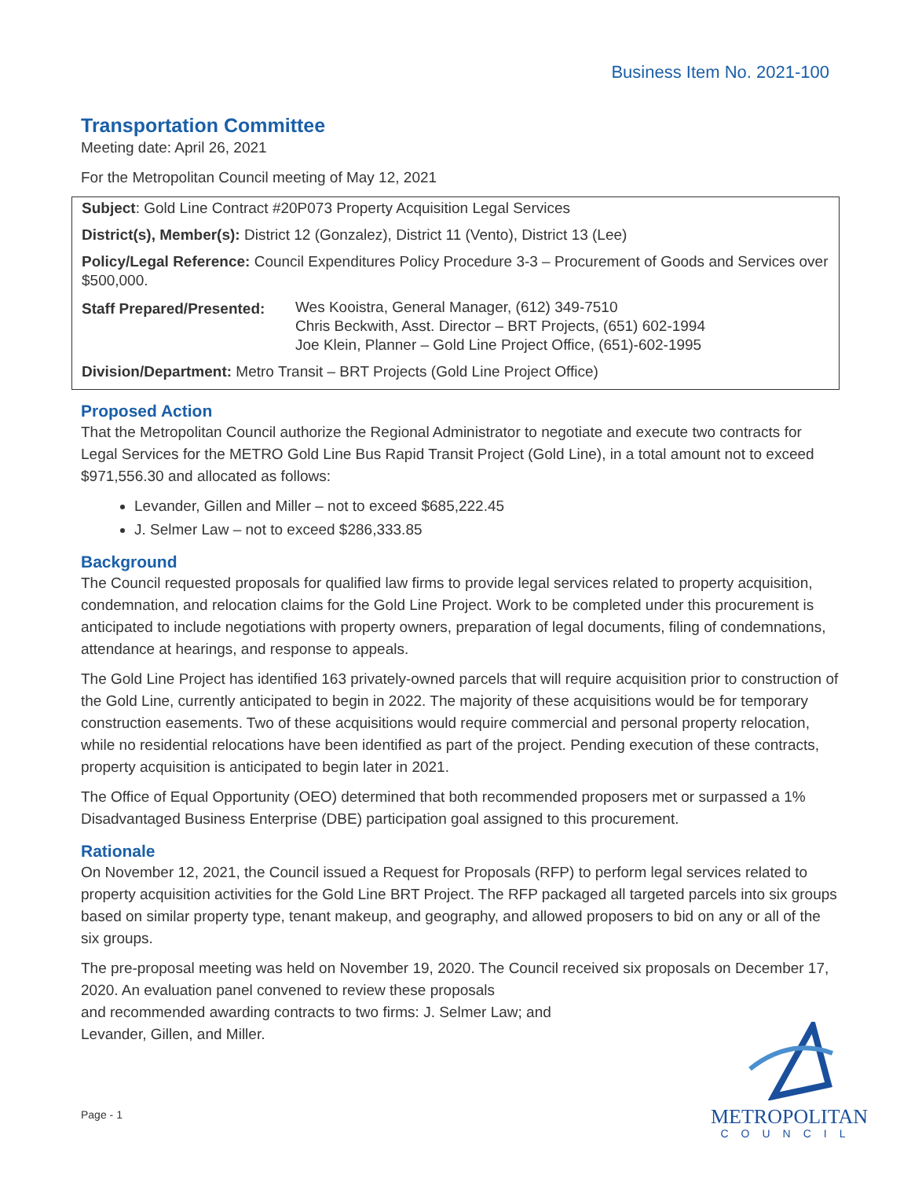Business Item No. 2021-100
Transportation Committee
Meeting date: April 26, 2021
For the Metropolitan Council meeting of May 12, 2021
Subject: Gold Line Contract #20P073 Property Acquisition Legal Services
District(s), Member(s): District 12 (Gonzalez), District 11 (Vento), District 13 (Lee)
Policy/Legal Reference: Council Expenditures Policy Procedure 3-3 – Procurement of Goods and Services over $500,000.
Staff Prepared/Presented:
Wes Kooistra, General Manager, (612) 349-7510
Chris Beckwith, Asst. Director – BRT Projects, (651) 602-1994
Joe Klein, Planner – Gold Line Project Office, (651)-602-1995
Division/Department: Metro Transit – BRT Projects (Gold Line Project Office)
Proposed Action
That the Metropolitan Council authorize the Regional Administrator to negotiate and execute two contracts for Legal Services for the METRO Gold Line Bus Rapid Transit Project (Gold Line), in a total amount not to exceed $971,556.30 and allocated as follows:
Levander, Gillen and Miller – not to exceed $685,222.45
J. Selmer Law – not to exceed $286,333.85
Background
The Council requested proposals for qualified law firms to provide legal services related to property acquisition, condemnation, and relocation claims for the Gold Line Project. Work to be completed under this procurement is anticipated to include negotiations with property owners, preparation of legal documents, filing of condemnations, attendance at hearings, and response to appeals.
The Gold Line Project has identified 163 privately-owned parcels that will require acquisition prior to construction of the Gold Line, currently anticipated to begin in 2022. The majority of these acquisitions would be for temporary construction easements. Two of these acquisitions would require commercial and personal property relocation, while no residential relocations have been identified as part of the project. Pending execution of these contracts, property acquisition is anticipated to begin later in 2021.
The Office of Equal Opportunity (OEO) determined that both recommended proposers met or surpassed a 1% Disadvantaged Business Enterprise (DBE) participation goal assigned to this procurement.
Rationale
On November 12, 2021, the Council issued a Request for Proposals (RFP) to perform legal services related to property acquisition activities for the Gold Line BRT Project. The RFP packaged all targeted parcels into six groups based on similar property type, tenant makeup, and geography, and allowed proposers to bid on any or all of the six groups.
The pre-proposal meeting was held on November 19, 2020. The Council received six proposals on December 17, 2020. An evaluation panel convened to review these proposals
and recommended awarding contracts to two firms: J. Selmer Law; and
Levander, Gillen, and Miller.
Page - 1
METROPOLITAN
COUNCIL